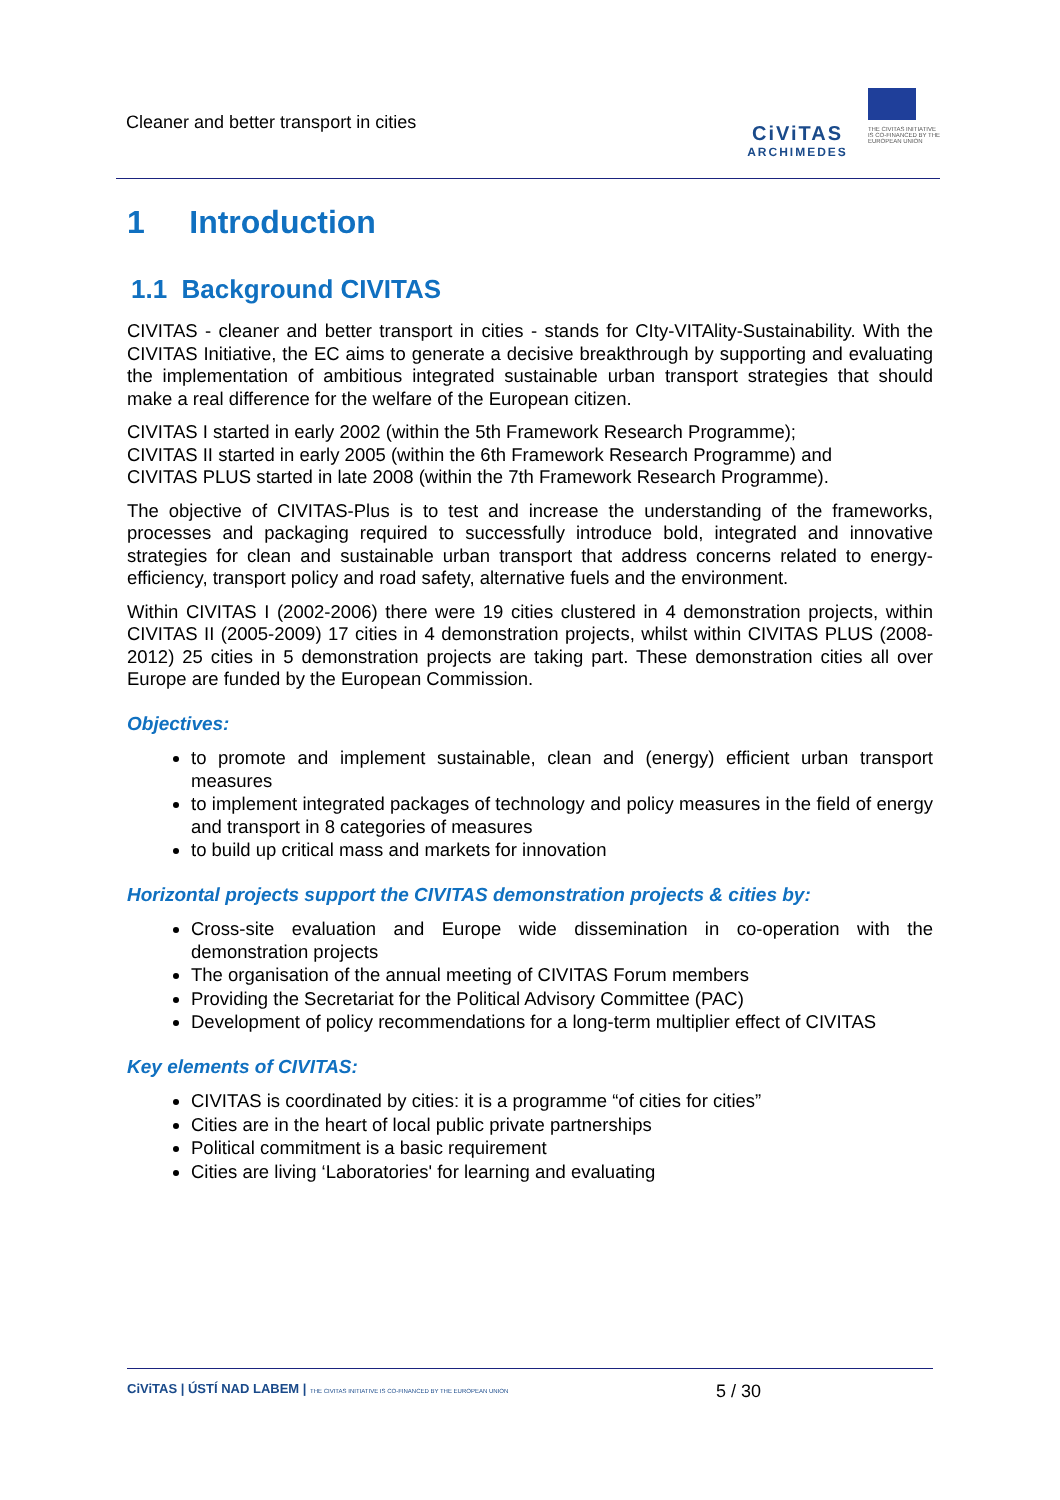Cleaner and better transport in cities
CiViTAS
ARCHIMEDES
THE CIVITAS INITIATIVE
IS CO-FINANCED BY THE
EUROPEAN UNION
1 Introduction
1.1 Background CIVITAS
CIVITAS - cleaner and better transport in cities - stands for CIty-VITAlity-Sustainability. With the CIVITAS Initiative, the EC aims to generate a decisive breakthrough by supporting and evaluating the implementation of ambitious integrated sustainable urban transport strategies that should make a real difference for the welfare of the European citizen.
CIVITAS I started in early 2002 (within the 5th Framework Research Programme);
CIVITAS II started in early 2005 (within the 6th Framework Research Programme) and
CIVITAS PLUS started in late 2008 (within the 7th Framework Research Programme).
The objective of CIVITAS-Plus is to test and increase the understanding of the frameworks, processes and packaging required to successfully introduce bold, integrated and innovative strategies for clean and sustainable urban transport that address concerns related to energy-efficiency, transport policy and road safety, alternative fuels and the environment.
Within CIVITAS I (2002-2006) there were 19 cities clustered in 4 demonstration projects, within CIVITAS II (2005-2009) 17 cities in 4 demonstration projects, whilst within CIVITAS PLUS (2008-2012) 25 cities in 5 demonstration projects are taking part. These demonstration cities all over Europe are funded by the European Commission.
Objectives:
to promote and implement sustainable, clean and (energy) efficient urban transport measures
to implement integrated packages of technology and policy measures in the field of energy and transport in 8 categories of measures
to build up critical mass and markets for innovation
Horizontal projects support the CIVITAS demonstration projects & cities by:
Cross-site evaluation and Europe wide dissemination in co-operation with the demonstration projects
The organisation of the annual meeting of CIVITAS Forum members
Providing the Secretariat for the Political Advisory Committee (PAC)
Development of policy recommendations for a long-term multiplier effect of CIVITAS
Key elements of CIVITAS:
CIVITAS is coordinated by cities: it is a programme “of cities for cities”
Cities are in the heart of local public private partnerships
Political commitment is a basic requirement
Cities are living ‘Laboratories' for learning and evaluating
CiViTAS | ÚSTÍ NAD LABEM | THE CIVITAS INITIATIVE IS CO-FINANCED BY THE EUROPEAN UNION 5 / 30